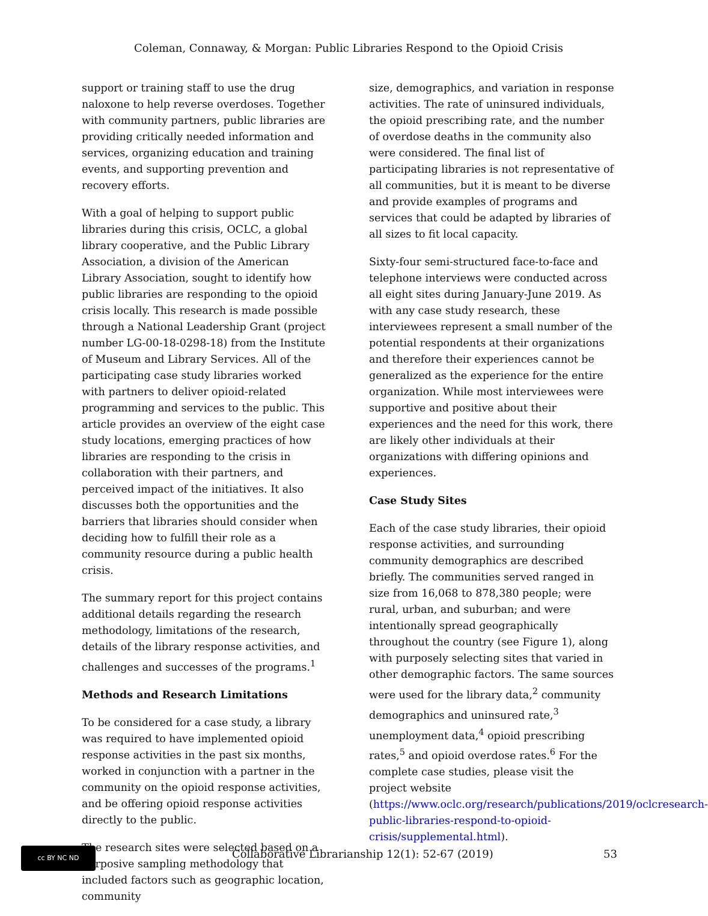Coleman, Connaway, & Morgan: Public Libraries Respond to the Opioid Crisis
support or training staff to use the drug naloxone to help reverse overdoses. Together with community partners, public libraries are providing critically needed information and services, organizing education and training events, and supporting prevention and recovery efforts.
With a goal of helping to support public libraries during this crisis, OCLC, a global library cooperative, and the Public Library Association, a division of the American Library Association, sought to identify how public libraries are responding to the opioid crisis locally. This research is made possible through a National Leadership Grant (project number LG-00-18-0298-18) from the Institute of Museum and Library Services. All of the participating case study libraries worked with partners to deliver opioid-related programming and services to the public. This article provides an overview of the eight case study locations, emerging practices of how libraries are responding to the crisis in collaboration with their partners, and perceived impact of the initiatives. It also discusses both the opportunities and the barriers that libraries should consider when deciding how to fulfill their role as a community resource during a public health crisis.
The summary report for this project contains additional details regarding the research methodology, limitations of the research, details of the library response activities, and challenges and successes of the programs.<sup>1</sup>
Methods and Research Limitations
To be considered for a case study, a library was required to have implemented opioid response activities in the past six months, worked in conjunction with a partner in the community on the opioid response activities, and be offering opioid response activities directly to the public.
The research sites were selected based on a purposive sampling methodology that included factors such as geographic location, community
size, demographics, and variation in response activities. The rate of uninsured individuals, the opioid prescribing rate, and the number of overdose deaths in the community also were considered. The final list of participating libraries is not representative of all communities, but it is meant to be diverse and provide examples of programs and services that could be adapted by libraries of all sizes to fit local capacity.
Sixty-four semi-structured face-to-face and telephone interviews were conducted across all eight sites during January-June 2019. As with any case study research, these interviewees represent a small number of the potential respondents at their organizations and therefore their experiences cannot be generalized as the experience for the entire organization. While most interviewees were supportive and positive about their experiences and the need for this work, there are likely other individuals at their organizations with differing opinions and experiences.
Case Study Sites
Each of the case study libraries, their opioid response activities, and surrounding community demographics are described briefly. The communities served ranged in size from 16,068 to 878,380 people; were rural, urban, and suburban; and were intentionally spread geographically throughout the country (see Figure 1), along with purposely selecting sites that varied in other demographic factors. The same sources were used for the library data,<sup>2</sup> community demographics and uninsured rate,<sup>3</sup> unemployment data,<sup>4</sup> opioid prescribing rates,<sup>5</sup> and opioid overdose rates.<sup>6</sup> For the complete case studies, please visit the project website (https://www.oclc.org/research/publications/2019/oclcresearch-public-libraries-respond-to-opioid-crisis/supplemental.html).
cc BY NC ND
Collaborative Librarianship 12(1): 52-67 (2019) 53